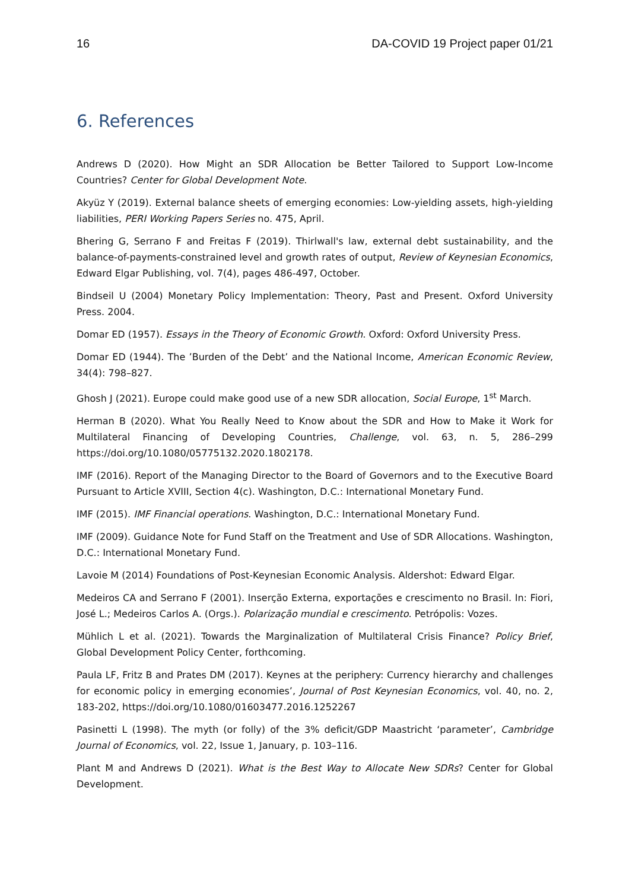16 DA-COVID 19 Project paper 01/21
6. References
Andrews D (2020). How Might an SDR Allocation be Better Tailored to Support Low-Income Countries? Center for Global Development Note.
Akyüz Y (2019). External balance sheets of emerging economies: Low-yielding assets, high-yielding liabilities, PERI Working Papers Series no. 475, April.
Bhering G, Serrano F and Freitas F (2019). Thirlwall's law, external debt sustainability, and the balance-of-payments-constrained level and growth rates of output, Review of Keynesian Economics, Edward Elgar Publishing, vol. 7(4), pages 486-497, October.
Bindseil U (2004) Monetary Policy Implementation: Theory, Past and Present. Oxford University Press. 2004.
Domar ED (1957). Essays in the Theory of Economic Growth. Oxford: Oxford University Press.
Domar ED (1944). The ’Burden of the Debt’ and the National Income, American Economic Review, 34(4): 798–827.
Ghosh J (2021). Europe could make good use of a new SDR allocation, Social Europe, 1<sup>st</sup> March.
Herman B (2020). What You Really Need to Know about the SDR and How to Make it Work for Multilateral Financing of Developing Countries, Challenge, vol. 63, n. 5, 286–299 https://doi.org/10.1080/05775132.2020.1802178.
IMF (2016). Report of the Managing Director to the Board of Governors and to the Executive Board Pursuant to Article XVIII, Section 4(c). Washington, D.C.: International Monetary Fund.
IMF (2015). IMF Financial operations. Washington, D.C.: International Monetary Fund.
IMF (2009). Guidance Note for Fund Staff on the Treatment and Use of SDR Allocations. Washington, D.C.: International Monetary Fund.
Lavoie M (2014) Foundations of Post-Keynesian Economic Analysis. Aldershot: Edward Elgar.
Medeiros CA and Serrano F (2001). Inserção Externa, exportações e crescimento no Brasil. In: Fiori, José L.; Medeiros Carlos A. (Orgs.). Polarização mundial e crescimento. Petrópolis: Vozes.
Mühlich L et al. (2021). Towards the Marginalization of Multilateral Crisis Finance? Policy Brief, Global Development Policy Center, forthcoming.
Paula LF, Fritz B and Prates DM (2017). Keynes at the periphery: Currency hierarchy and challenges for economic policy in emerging economies’, Journal of Post Keynesian Economics, vol. 40, no. 2, 183-202, https://doi.org/10.1080/01603477.2016.1252267
Pasinetti L (1998). The myth (or folly) of the 3% deficit/GDP Maastricht ‘parameter’, Cambridge Journal of Economics, vol. 22, Issue 1, January, p. 103–116.
Plant M and Andrews D (2021). What is the Best Way to Allocate New SDRs? Center for Global Development.